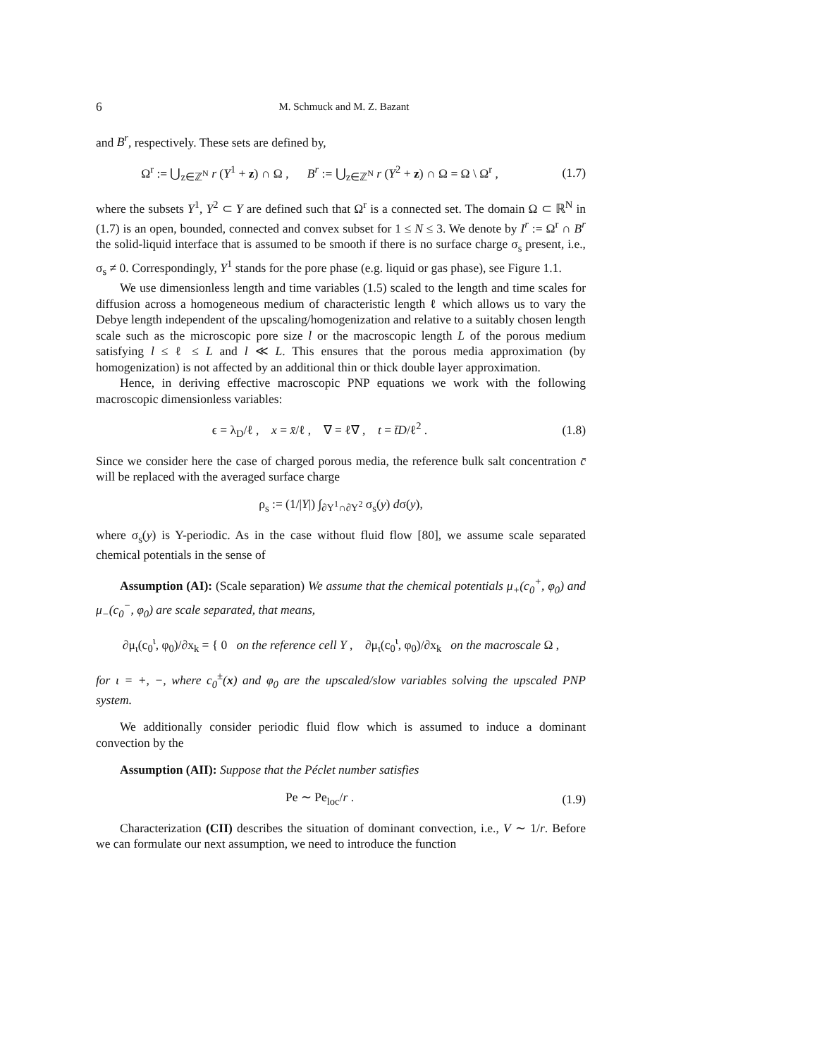6 M. Schmuck and M. Z. Bazant
and B<sup>r</sup>, respectively. These sets are defined by,
Ω<sup>r</sup> := ⋃<sub>z∈ℤ<sup>N</sup></sub> r (Y<sup>1</sup> + z) ∩ Ω , B<sup>r</sup> := ⋃<sub>z∈ℤ<sup>N</sup></sub> r (Y<sup>2</sup> + z) ∩ Ω = Ω \ Ω<sup>r</sup> ,
(1.7)
where the subsets Y<sup>1</sup>, Y<sup>2</sup> ⊂ Y are defined such that Ω<sup>r</sup> is a connected set. The domain Ω ⊂ ℝ<sup>N</sup> in (1.7) is an open, bounded, connected and convex subset for 1 ≤ N ≤ 3. We denote by I<sup>r</sup> := Ω<sup>r</sup> ∩ B<sup>r</sup> the solid-liquid interface that is assumed to be smooth if there is no surface charge σ<sub>s</sub> present, i.e., σ<sub>s</sub> ≠ 0. Correspondingly, Y<sup>1</sup> stands for the pore phase (e.g. liquid or gas phase), see Figure 1.1.
We use dimensionless length and time variables (1.5) scaled to the length and time scales for diffusion across a homogeneous medium of characteristic length ℓ which allows us to vary the Debye length independent of the upscaling/homogenization and relative to a suitably chosen length scale such as the microscopic pore size l or the macroscopic length L of the porous medium satisfying l ≤ ℓ ≤ L and l ≪ L. This ensures that the porous media approximation (by homogenization) is not affected by an additional thin or thick double layer approximation.
Hence, in deriving effective macroscopic PNP equations we work with the following macroscopic dimensionless variables:
ϵ = λ<sub>D</sub>/ℓ , x = x̄/ℓ , ∇ = ℓ∇̄ , t = t̄D/ℓ<sup>2</sup> .
(1.8)
Since we consider here the case of charged porous media, the reference bulk salt concentration c̄ will be replaced with the averaged surface charge
ρ<sub>s</sub> := (1/|Y|) ∫<sub>∂Y<sup>1</sup>∩∂Y<sup>2</sup></sub> σ<sub>s</sub>(y) dσ(y),
where σ<sub>s</sub>(y) is Y-periodic. As in the case without fluid flow [80], we assume scale separated chemical potentials in the sense of
Assumption (AI): (Scale separation) We assume that the chemical potentials μ<sub>+</sub>(c<sub>0</sub><sup>+</sup>, φ<sub>0</sub>) and μ<sub>−</sub>(c<sub>0</sub><sup>−</sup>, φ<sub>0</sub>) are scale separated, that means,
∂μ<sub>ι</sub>(c<sub>0</sub><sup>ι</sup>, φ<sub>0</sub>)/∂x<sub>k</sub> = { 0 on the reference cell Y , ∂μ<sub>ι</sub>(c<sub>0</sub><sup>ι</sup>, φ<sub>0</sub>)/∂x<sub>k</sub> on the macroscale Ω ,
for ι = +, −, where c<sub>0</sub><sup>±</sup>(x) and φ<sub>0</sub> are the upscaled/slow variables solving the upscaled PNP system.
We additionally consider periodic fluid flow which is assumed to induce a dominant convection by the
Assumption (AII): Suppose that the Péclet number satisfies
Pe ∼ Pe<sub>loc</sub>/r . (1.9)
Characterization (CII) describes the situation of dominant convection, i.e., V ∼ 1/r. Before we can formulate our next assumption, we need to introduce the function